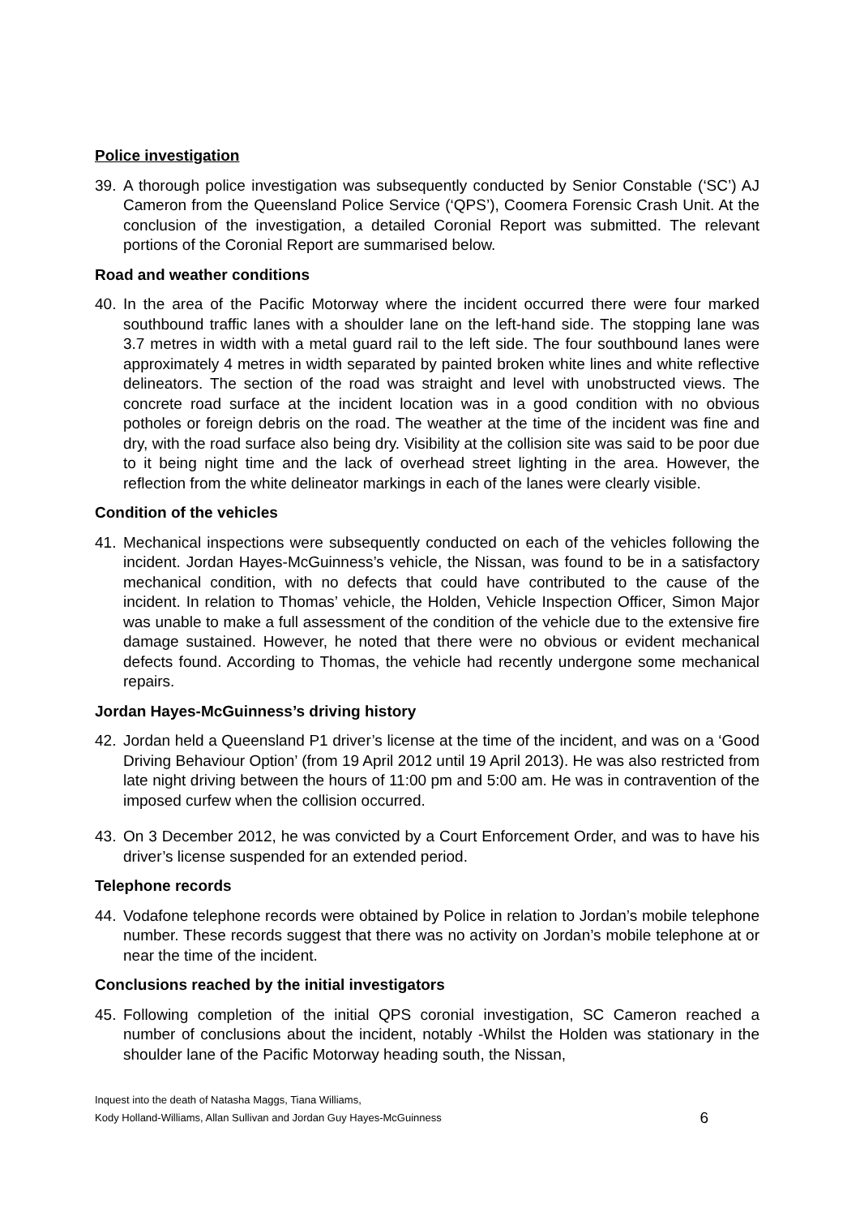Police investigation
39. A thorough police investigation was subsequently conducted by Senior Constable (‘SC’) AJ Cameron from the Queensland Police Service (‘QPS’), Coomera Forensic Crash Unit. At the conclusion of the investigation, a detailed Coronial Report was submitted. The relevant portions of the Coronial Report are summarised below.
Road and weather conditions
40. In the area of the Pacific Motorway where the incident occurred there were four marked southbound traffic lanes with a shoulder lane on the left-hand side. The stopping lane was 3.7 metres in width with a metal guard rail to the left side. The four southbound lanes were approximately 4 metres in width separated by painted broken white lines and white reflective delineators. The section of the road was straight and level with unobstructed views. The concrete road surface at the incident location was in a good condition with no obvious potholes or foreign debris on the road. The weather at the time of the incident was fine and dry, with the road surface also being dry. Visibility at the collision site was said to be poor due to it being night time and the lack of overhead street lighting in the area. However, the reflection from the white delineator markings in each of the lanes were clearly visible.
Condition of the vehicles
41. Mechanical inspections were subsequently conducted on each of the vehicles following the incident. Jordan Hayes-McGuinness’s vehicle, the Nissan, was found to be in a satisfactory mechanical condition, with no defects that could have contributed to the cause of the incident. In relation to Thomas’ vehicle, the Holden, Vehicle Inspection Officer, Simon Major was unable to make a full assessment of the condition of the vehicle due to the extensive fire damage sustained. However, he noted that there were no obvious or evident mechanical defects found. According to Thomas, the vehicle had recently undergone some mechanical repairs.
Jordan Hayes-McGuinness’s driving history
42. Jordan held a Queensland P1 driver’s license at the time of the incident, and was on a ‘Good Driving Behaviour Option’ (from 19 April 2012 until 19 April 2013). He was also restricted from late night driving between the hours of 11:00 pm and 5:00 am. He was in contravention of the imposed curfew when the collision occurred.
43. On 3 December 2012, he was convicted by a Court Enforcement Order, and was to have his driver’s license suspended for an extended period.
Telephone records
44. Vodafone telephone records were obtained by Police in relation to Jordan’s mobile telephone number. These records suggest that there was no activity on Jordan’s mobile telephone at or near the time of the incident.
Conclusions reached by the initial investigators
45. Following completion of the initial QPS coronial investigation, SC Cameron reached a number of conclusions about the incident, notably -Whilst the Holden was stationary in the shoulder lane of the Pacific Motorway heading south, the Nissan,
Inquest into the death of Natasha Maggs, Tiana Williams,
Kody Holland-Williams, Allan Sullivan and Jordan Guy Hayes-McGuinness
6